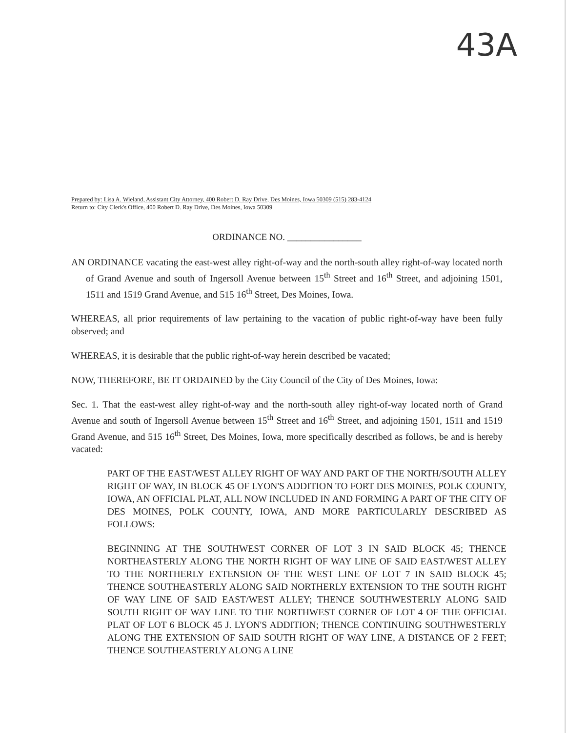43A
Prepared by: Lisa A. Wieland, Assistant City Attorney, 400 Robert D. Ray Drive, Des Moines, Iowa 50309 (515) 283-4124
Return to: City Clerk's Office, 400 Robert D. Ray Drive, Des Moines, Iowa 50309
ORDINANCE NO. ________________
AN ORDINANCE vacating the east-west alley right-of-way and the north-south alley right-of-way located north of Grand Avenue and south of Ingersoll Avenue between 15<sup>th</sup> Street and 16<sup>th</sup> Street, and adjoining 1501, 1511 and 1519 Grand Avenue, and 515 16<sup>th</sup> Street, Des Moines, Iowa.
WHEREAS, all prior requirements of law pertaining to the vacation of public right-of-way have been fully observed; and
WHEREAS, it is desirable that the public right-of-way herein described be vacated;
NOW, THEREFORE, BE IT ORDAINED by the City Council of the City of Des Moines, Iowa:
Sec. 1. That the east-west alley right-of-way and the north-south alley right-of-way located north of Grand Avenue and south of Ingersoll Avenue between 15<sup>th</sup> Street and 16<sup>th</sup> Street, and adjoining 1501, 1511 and 1519 Grand Avenue, and 515 16<sup>th</sup> Street, Des Moines, Iowa, more specifically described as follows, be and is hereby vacated:
PART OF THE EAST/WEST ALLEY RIGHT OF WAY AND PART OF THE NORTH/SOUTH ALLEY RIGHT OF WAY, IN BLOCK 45 OF LYON'S ADDITION TO FORT DES MOINES, POLK COUNTY, IOWA, AN OFFICIAL PLAT, ALL NOW INCLUDED IN AND FORMING A PART OF THE CITY OF DES MOINES, POLK COUNTY, IOWA, AND MORE PARTICULARLY DESCRIBED AS FOLLOWS:
BEGINNING AT THE SOUTHWEST CORNER OF LOT 3 IN SAID BLOCK 45; THENCE NORTHEASTERLY ALONG THE NORTH RIGHT OF WAY LINE OF SAID EAST/WEST ALLEY TO THE NORTHERLY EXTENSION OF THE WEST LINE OF LOT 7 IN SAID BLOCK 45; THENCE SOUTHEASTERLY ALONG SAID NORTHERLY EXTENSION TO THE SOUTH RIGHT OF WAY LINE OF SAID EAST/WEST ALLEY; THENCE SOUTHWESTERLY ALONG SAID SOUTH RIGHT OF WAY LINE TO THE NORTHWEST CORNER OF LOT 4 OF THE OFFICIAL PLAT OF LOT 6 BLOCK 45 J. LYON'S ADDITION; THENCE CONTINUING SOUTHWESTERLY ALONG THE EXTENSION OF SAID SOUTH RIGHT OF WAY LINE, A DISTANCE OF 2 FEET; THENCE SOUTHEASTERLY ALONG A LINE